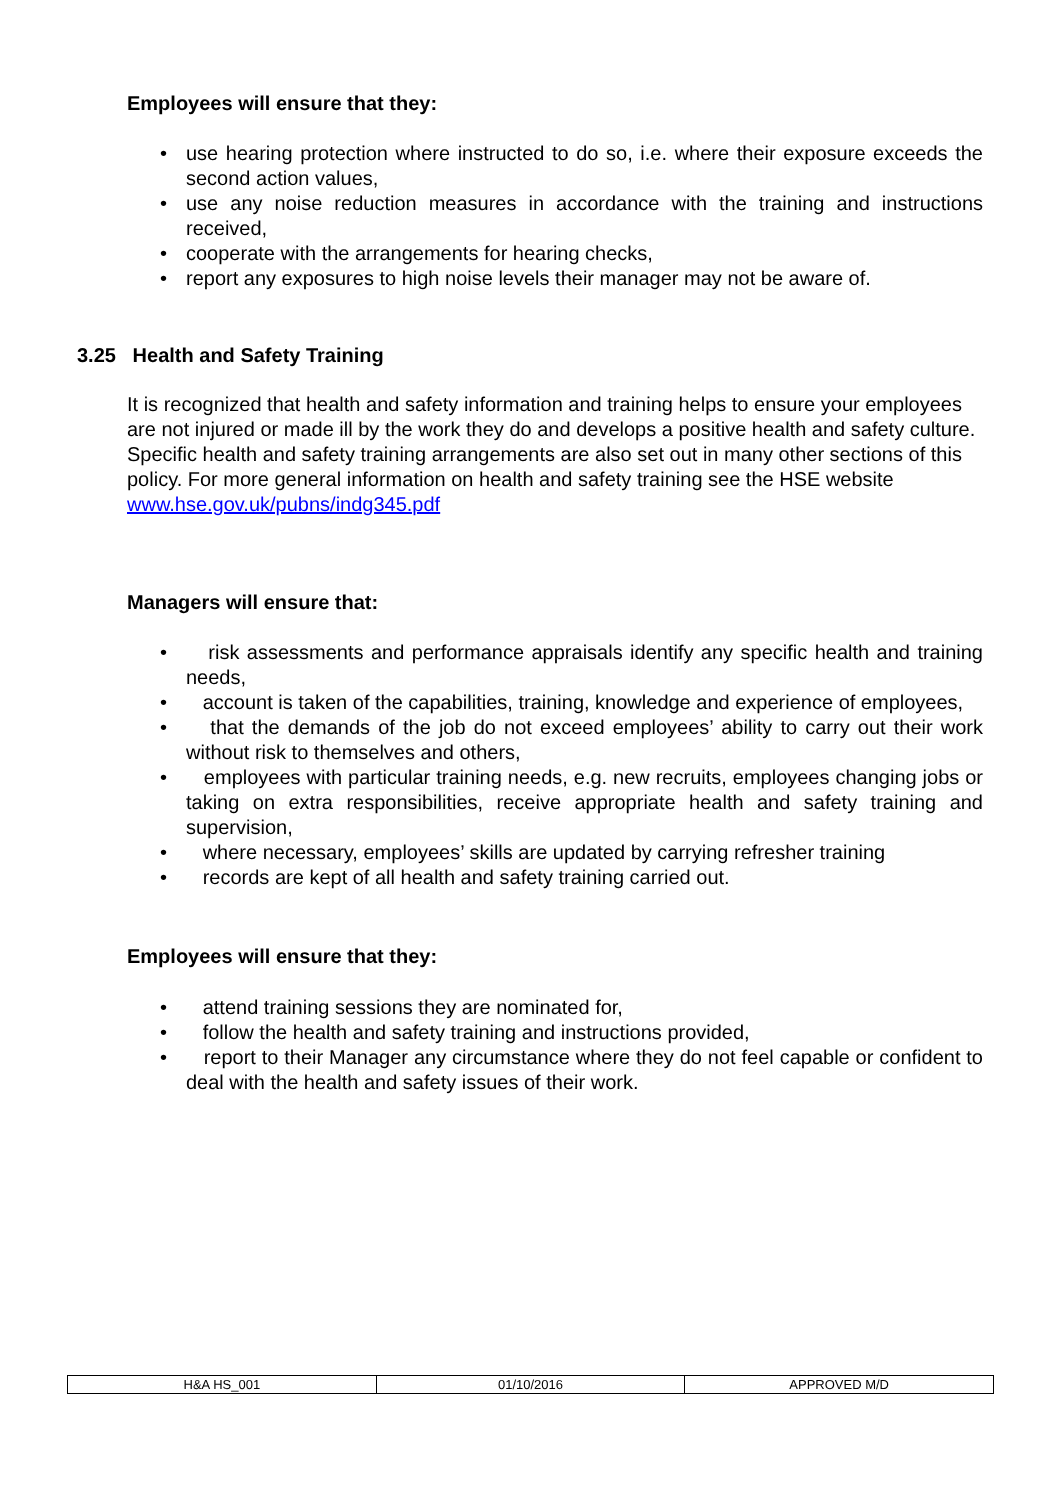Employees will ensure that they:
• use hearing protection where instructed to do so, i.e. where their exposure exceeds the second action values,
• use any noise reduction measures in accordance with the training and instructions received,
• cooperate with the arrangements for hearing checks,
• report any exposures to high noise levels their manager may not be aware of.
3.25 Health and Safety Training
It is recognized that health and safety information and training helps to ensure your employees are not injured or made ill by the work they do and develops a positive health and safety culture. Specific health and safety training arrangements are also set out in many other sections of this policy. For more general information on health and safety training see the HSE website www.hse.gov.uk/pubns/indg345.pdf
Managers will ensure that:
• risk assessments and performance appraisals identify any specific health and training needs,
• account is taken of the capabilities, training, knowledge and experience of employees,
• that the demands of the job do not exceed employees’ ability to carry out their work without risk to themselves and others,
• employees with particular training needs, e.g. new recruits, employees changing jobs or taking on extra responsibilities, receive appropriate health and safety training and supervision,
• where necessary, employees’ skills are updated by carrying refresher training
• records are kept of all health and safety training carried out.
Employees will ensure that they:
• attend training sessions they are nominated for,
• follow the health and safety training and instructions provided,
• report to their Manager any circumstance where they do not feel capable or confident to deal with the health and safety issues of their work.
| H&A HS_001 | 01/10/2016 | APPROVED M/D |